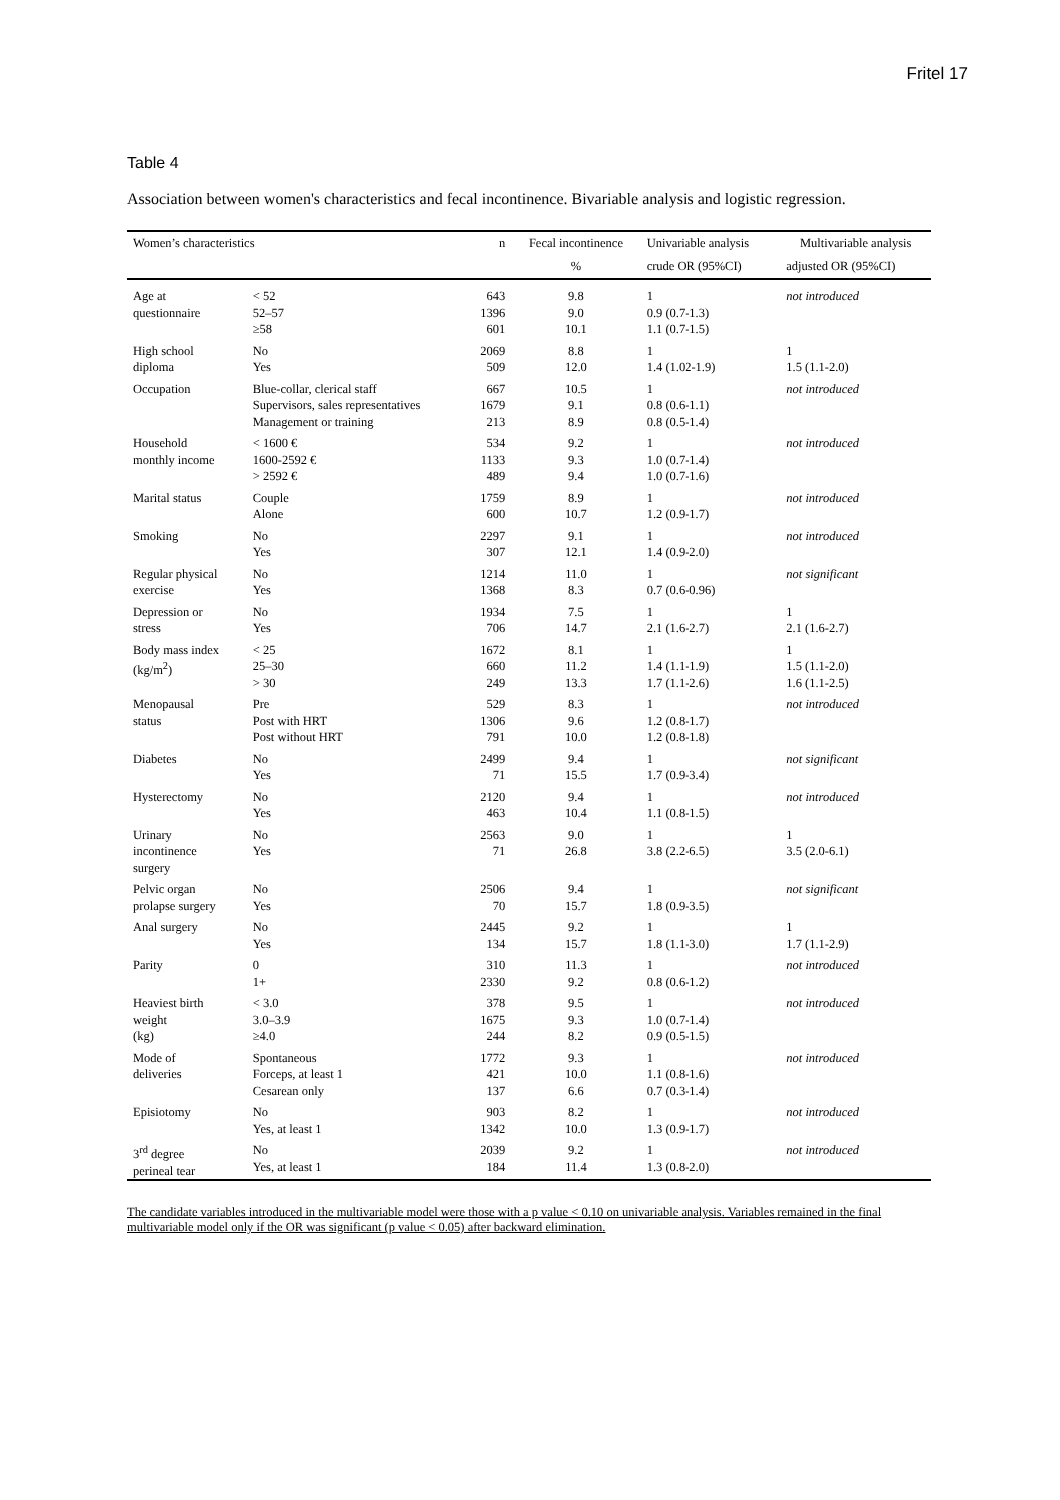Fritel 17
Table 4
Association between women's characteristics and fecal incontinence. Bivariable analysis and logistic regression.
| Women’s characteristics | | n | Fecal incontinence | Univariable analysis | Multivariable analysis |
| --- | --- | --- | --- | --- | --- |
| | | | % | crude OR (95%CI) | adjusted OR (95%CI) |
| Age at questionnaire | < 52 52–57 ≥58 | 643 1396 601 | 9.8 9.0 10.1 | 1 0.9 (0.7-1.3) 1.1 (0.7-1.5) | not introduced |
| High school diploma | No Yes | 2069 509 | 8.8 12.0 | 1 1.4 (1.02-1.9) | 1 1.5 (1.1-2.0) |
| Occupation | Blue-collar, clerical staff Supervisors, sales representatives Management or training | 667 1679 213 | 10.5 9.1 8.9 | 1 0.8 (0.6-1.1) 0.8 (0.5-1.4) | not introduced |
| Household monthly income | < 1600 € 1600-2592 € > 2592 € | 534 1133 489 | 9.2 9.3 9.4 | 1 1.0 (0.7-1.4) 1.0 (0.7-1.6) | not introduced |
| Marital status | Couple Alone | 1759 600 | 8.9 10.7 | 1 1.2 (0.9-1.7) | not introduced |
| Smoking | No Yes | 2297 307 | 9.1 12.1 | 1 1.4 (0.9-2.0) | not introduced |
| Regular physical exercise | No Yes | 1214 1368 | 11.0 8.3 | 1 0.7 (0.6-0.96) | not significant |
| Depression or stress | No Yes | 1934 706 | 7.5 14.7 | 1 2.1 (1.6-2.7) | 1 2.1 (1.6-2.7) |
| Body mass index (kg/m<sup>2</sup>) | < 25 25–30 > 30 | 1672 660 249 | 8.1 11.2 13.3 | 1 1.4 (1.1-1.9) 1.7 (1.1-2.6) | 1 1.5 (1.1-2.0) 1.6 (1.1-2.5) |
| Menopausal status | Pre Post with HRT Post without HRT | 529 1306 791 | 8.3 9.6 10.0 | 1 1.2 (0.8-1.7) 1.2 (0.8-1.8) | not introduced |
| Diabetes | No Yes | 2499 71 | 9.4 15.5 | 1 1.7 (0.9-3.4) | not significant |
| Hysterectomy | No Yes | 2120 463 | 9.4 10.4 | 1 1.1 (0.8-1.5) | not introduced |
| Urinary incontinence surgery | No Yes | 2563 71 | 9.0 26.8 | 1 3.8 (2.2-6.5) | 1 3.5 (2.0-6.1) |
| Pelvic organ prolapse surgery | No Yes | 2506 70 | 9.4 15.7 | 1 1.8 (0.9-3.5) | not significant |
| Anal surgery | No Yes | 2445 134 | 9.2 15.7 | 1 1.8 (1.1-3.0) | 1 1.7 (1.1-2.9) |
| Parity | 0 1+ | 310 2330 | 11.3 9.2 | 1 0.8 (0.6-1.2) | not introduced |
| Heaviest birth weight (kg) | < 3.0 3.0–3.9 ≥4.0 | 378 1675 244 | 9.5 9.3 8.2 | 1 1.0 (0.7-1.4) 0.9 (0.5-1.5) | not introduced |
| Mode of deliveries | Spontaneous Forceps, at least 1 Cesarean only | 1772 421 137 | 9.3 10.0 6.6 | 1 1.1 (0.8-1.6) 0.7 (0.3-1.4) | not introduced |
| Episiotomy | No Yes, at least 1 | 903 1342 | 8.2 10.0 | 1 1.3 (0.9-1.7) | not introduced |
| 3<sup>rd</sup> degree perineal tear | No Yes, at least 1 | 2039 184 | 9.2 11.4 | 1 1.3 (0.8-2.0) | not introduced |
The candidate variables introduced in the multivariable model were those with a p value < 0.10 on univariable analysis. Variables remained in the final multivariable model only if the OR was significant (p value < 0.05) after backward elimination.